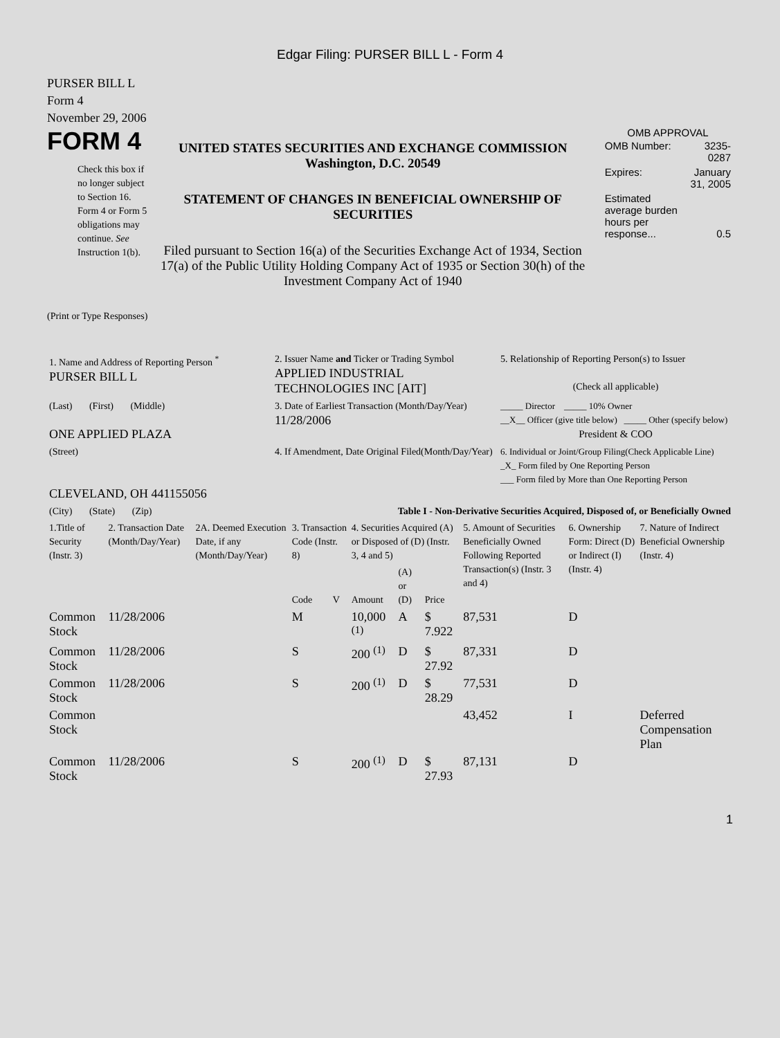Edgar Filing: PURSER BILL L - Form 4
PURSER BILL L
Form 4
November 29, 2006
FORM 4
Check this box if no longer subject to Section 16. Form 4 or Form 5 obligations may continue. See Instruction 1(b).
UNITED STATES SECURITIES AND EXCHANGE COMMISSION
Washington, D.C. 20549
STATEMENT OF CHANGES IN BENEFICIAL OWNERSHIP OF SECURITIES
Filed pursuant to Section 16(a) of the Securities Exchange Act of 1934, Section 17(a) of the Public Utility Holding Company Act of 1935 or Section 30(h) of the Investment Company Act of 1940
OMB APPROVAL
| OMB Number: | 3235-0287 |
| Expires: | January 31, 2005 |
| Estimated average burden hours per response... | 0.5 |
(Print or Type Responses)
| 1. Name and Address of Reporting Person <sup>*</sup> PURSER BILL L | 2. Issuer Name and Ticker or Trading Symbol APPLIED INDUSTRIAL TECHNOLOGIES INC [AIT] | 5. Relationship of Reporting Person(s) to Issuer (Check all applicable) |
| (Last) (First) (Middle) ONE APPLIED PLAZA | 3. Date of Earliest Transaction (Month/Day/Year) 11/28/2006 | _____ Director _____ 10% Owner __X__ Officer (give title below) _____ Other (specify below) President & COO |
| (Street) CLEVELAND, OH 441155056 | 4. If Amendment, Date Original Filed(Month/Day/Year) | 6. Individual or Joint/Group Filing(Check Applicable Line) _X_ Form filed by One Reporting Person ___ Form filed by More than One Reporting Person |
| (City) (State) (Zip) | Table I - Non-Derivative Securities Acquired, Disposed of, or Beneficially Owned | |
| 1.Title of Security (Instr. 3) | 2. Transaction Date (Month/Day/Year) | 2A. Deemed Execution Date, if any (Month/Day/Year) | 3. Transaction Code (Instr. 8) | | 4. Securities Acquired (A) or Disposed of (D) (Instr. 3, 4 and 5) | | | 5. Amount of Securities Beneficially Owned Following Reported Transaction(s) (Instr. 3 and 4) | 6. Ownership Form: Direct (D) or Indirect (I) (Instr. 4) | 7. Nature of Indirect Beneficial Ownership (Instr. 4) |
| --- | --- | --- | --- | --- | --- | --- | --- | --- | --- | --- |
| | | | Code | V | Amount | (A) or (D) | Price | | | |
| Common Stock | 11/28/2006 | | M | | 10,000 <sup>(1)</sup> | A | $ 7.922 | 87,531 | D | |
| Common Stock | 11/28/2006 | | S | | 200 <sup>(1)</sup> | D | $ 27.92 | 87,331 | D | |
| Common Stock | 11/28/2006 | | S | | 200 <sup>(1)</sup> | D | $ 28.29 | 77,531 | D | |
| Common Stock | | | | | | | | 43,452 | I | Deferred Compensation Plan |
| Common Stock | 11/28/2006 | | S | | 200 <sup>(1)</sup> | D | $ 27.93 | 87,131 | D | |
1